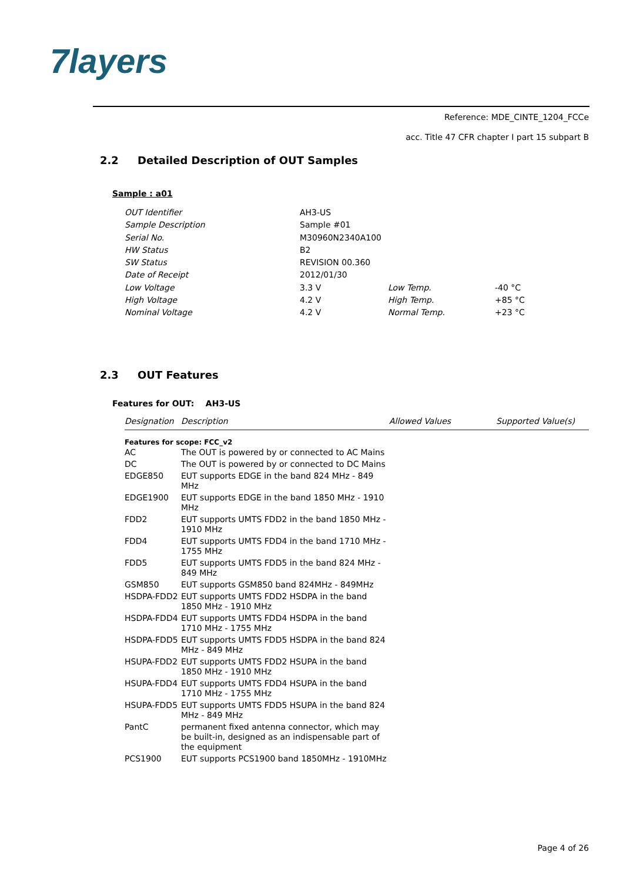7layers
Reference: MDE_CINTE_1204_FCCe
acc. Title 47 CFR chapter I part 15 subpart B
2.2 Detailed Description of OUT Samples
Sample : a01
| OUT Identifier | AH3-US | | |
| Sample Description | Sample #01 | | |
| Serial No. | M30960N2340A100 | | |
| HW Status | B2 | | |
| SW Status | REVISION 00.360 | | |
| Date of Receipt | 2012/01/30 | | |
| Low Voltage | 3.3 V | Low Temp. | -40 °C |
| High Voltage | 4.2 V | High Temp. | +85 °C |
| Nominal Voltage | 4.2 V | Normal Temp. | +23 °C |
2.3 OUT Features
Features for OUT: AH3-US
| Designation | Description | Allowed Values | Supported Value(s) |
| --- | --- | --- | --- |
| Features for scope: FCC_v2 | | | |
| AC | The OUT is powered by or connected to AC Mains | | |
| DC | The OUT is powered by or connected to DC Mains | | |
| EDGE850 | EUT supports EDGE in the band 824 MHz - 849 MHz | | |
| EDGE1900 | EUT supports EDGE in the band 1850 MHz - 1910 MHz | | |
| FDD2 | EUT supports UMTS FDD2 in the band 1850 MHz - 1910 MHz | | |
| FDD4 | EUT supports UMTS FDD4 in the band 1710 MHz - 1755 MHz | | |
| FDD5 | EUT supports UMTS FDD5 in the band 824 MHz - 849 MHz | | |
| GSM850 | EUT supports GSM850 band 824MHz - 849MHz | | |
| HSDPA-FDD2 | EUT supports UMTS FDD2 HSDPA in the band 1850 MHz - 1910 MHz | | |
| HSDPA-FDD4 | EUT supports UMTS FDD4 HSDPA in the band 1710 MHz - 1755 MHz | | |
| HSDPA-FDD5 | EUT supports UMTS FDD5 HSDPA in the band 824 MHz - 849 MHz | | |
| HSUPA-FDD2 | EUT supports UMTS FDD2 HSUPA in the band 1850 MHz - 1910 MHz | | |
| HSUPA-FDD4 | EUT supports UMTS FDD4 HSUPA in the band 1710 MHz - 1755 MHz | | |
| HSUPA-FDD5 | EUT supports UMTS FDD5 HSUPA in the band 824 MHz - 849 MHz | | |
| PantC | permanent fixed antenna connector, which may be built-in, designed as an indispensable part of the equipment | | |
| PCS1900 | EUT supports PCS1900 band 1850MHz - 1910MHz | | |
Page 4 of 26